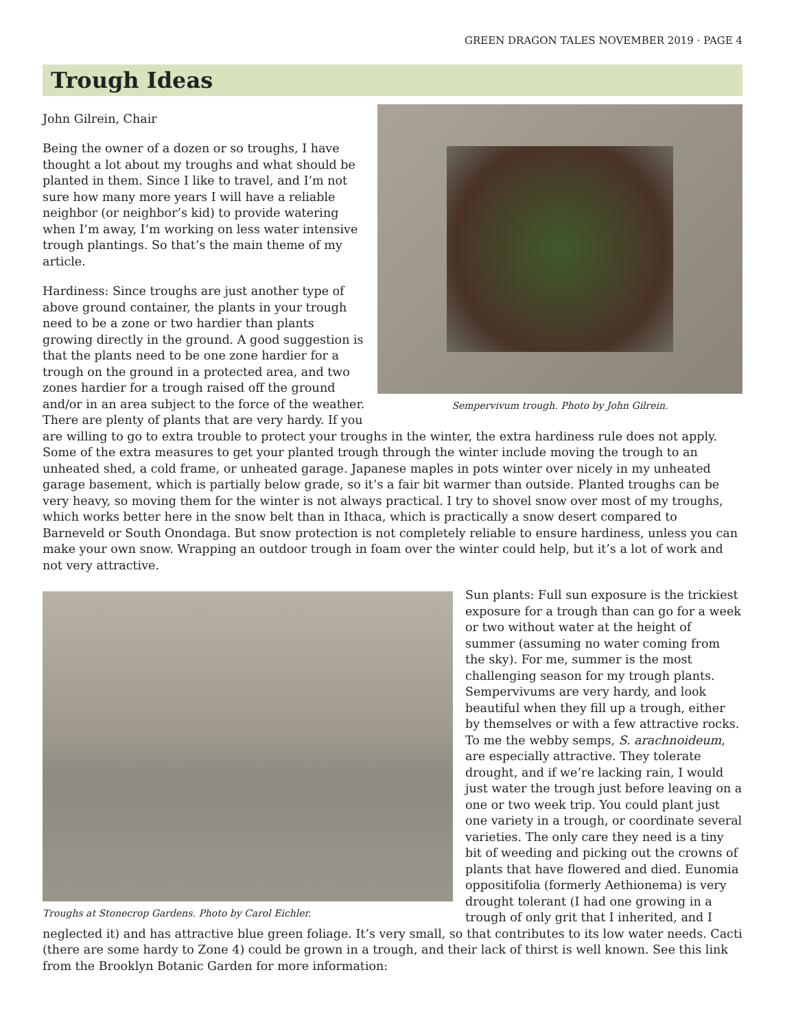GREEN DRAGON TALES NOVEMBER 2019 · PAGE 4
Trough Ideas
Sempervivum trough. Photo by John Gilrein.
John Gilrein, Chair
Being the owner of a dozen or so troughs, I have thought a lot about my troughs and what should be planted in them. Since I like to travel, and I’m not sure how many more years I will have a reliable neighbor (or neighbor’s kid) to provide watering when I’m away, I’m working on less water intensive trough plantings. So that’s the main theme of my article.
Hardiness: Since troughs are just another type of above ground container, the plants in your trough need to be a zone or two hardier than plants growing directly in the ground. A good suggestion is that the plants need to be one zone hardier for a trough on the ground in a protected area, and two zones hardier for a trough raised off the ground and/or in an area subject to the force of the weather. There are plenty of plants that are very hardy. If you are willing to go to extra trouble to protect your troughs in the winter, the extra hardiness rule does not apply. Some of the extra measures to get your planted trough through the winter include moving the trough to an unheated shed, a cold frame, or unheated garage. Japanese maples in pots winter over nicely in my unheated garage basement, which is partially below grade, so it’s a fair bit warmer than outside. Planted troughs can be very heavy, so moving them for the winter is not always practical. I try to shovel snow over most of my troughs, which works better here in the snow belt than in Ithaca, which is practically a snow desert compared to Barneveld or South Onondaga. But snow protection is not completely reliable to ensure hardiness, unless you can make your own snow. Wrapping an outdoor trough in foam over the winter could help, but it’s a lot of work and not very attractive.
Troughs at Stonecrop Gardens. Photo by Carol Eichler.
Sun plants: Full sun exposure is the trickiest exposure for a trough than can go for a week or two without water at the height of summer (assuming no water coming from the sky). For me, summer is the most challenging season for my trough plants. Sempervivums are very hardy, and look beautiful when they fill up a trough, either by themselves or with a few attractive rocks. To me the webby semps, S. arachnoideum, are especially attractive. They tolerate drought, and if we’re lacking rain, I would just water the trough just before leaving on a one or two week trip. You could plant just one variety in a trough, or coordinate several varieties. The only care they need is a tiny bit of weeding and picking out the crowns of plants that have flowered and died. Eunomia oppositifolia (formerly Aethionema) is very drought tolerant (I had one growing in a trough of only grit that I inherited, and I neglected it) and has attractive blue green foliage. It’s very small, so that contributes to its low water needs. Cacti (there are some hardy to Zone 4) could be grown in a trough, and their lack of thirst is well known. See this link from the Brooklyn Botanic Garden for more information: